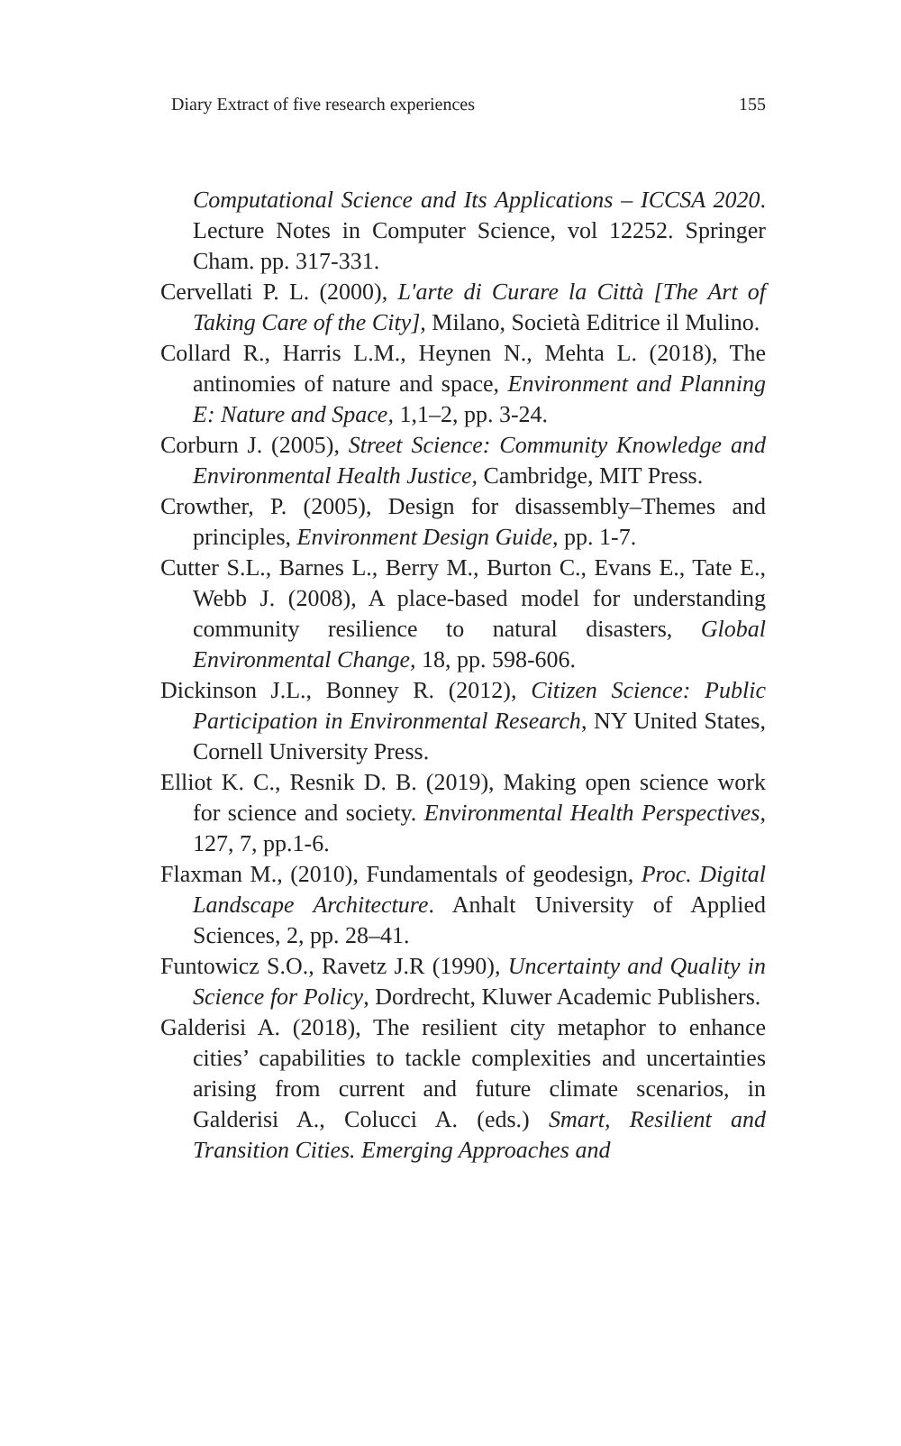Diary Extract of five research experiences 155
Computational Science and Its Applications – ICCSA 2020. Lecture Notes in Computer Science, vol 12252. Springer Cham. pp. 317-331.
Cervellati P. L. (2000), L'arte di Curare la Città [The Art of Taking Care of the City], Milano, Società Editrice il Mulino.
Collard R., Harris L.M., Heynen N., Mehta L. (2018), The antinomies of nature and space, Environment and Planning E: Nature and Space, 1,1–2, pp. 3-24.
Corburn J. (2005), Street Science: Community Knowledge and Environmental Health Justice, Cambridge, MIT Press.
Crowther, P. (2005), Design for disassembly–Themes and principles, Environment Design Guide, pp. 1-7.
Cutter S.L., Barnes L., Berry M., Burton C., Evans E., Tate E., Webb J. (2008), A place-based model for understanding community resilience to natural disasters, Global Environmental Change, 18, pp. 598-606.
Dickinson J.L., Bonney R. (2012), Citizen Science: Public Participation in Environmental Research, NY United States, Cornell University Press.
Elliot K. C., Resnik D. B. (2019), Making open science work for science and society. Environmental Health Perspectives, 127, 7, pp.1-6.
Flaxman M., (2010), Fundamentals of geodesign, Proc. Digital Landscape Architecture. Anhalt University of Applied Sciences, 2, pp. 28–41.
Funtowicz S.O., Ravetz J.R (1990), Uncertainty and Quality in Science for Policy, Dordrecht, Kluwer Academic Publishers.
Galderisi A. (2018), The resilient city metaphor to enhance cities’ capabilities to tackle complexities and uncertainties arising from current and future climate scenarios, in Galderisi A., Colucci A. (eds.) Smart, Resilient and Transition Cities. Emerging Approaches and